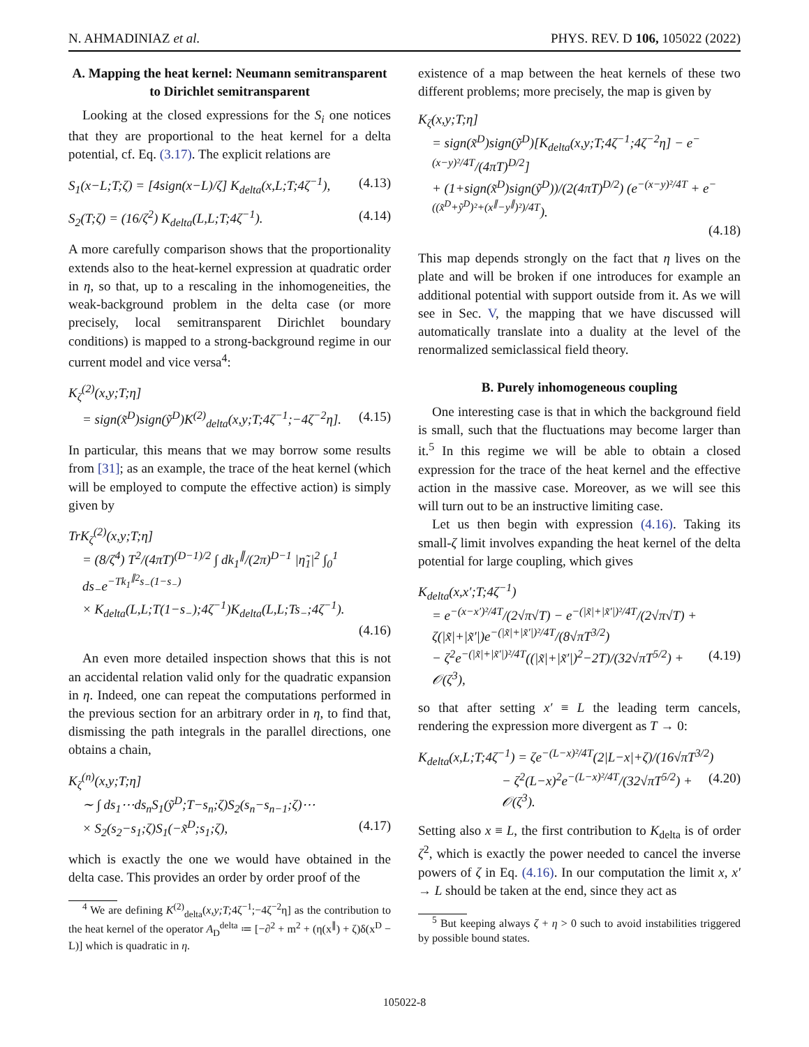N. AHMADINIAZ et al. PHYS. REV. D 106, 105022 (2022)
A. Mapping the heat kernel: Neumann semitransparent to Dirichlet semitransparent
Looking at the closed expressions for the S<sub>i</sub> one notices that they are proportional to the heat kernel for a delta potential, cf. Eq. (3.17). The explicit relations are
S<sub>1</sub>(x−L;T;ζ) = [4sign(x−L)/ζ] K<sub>delta</sub>(x,L;T;4ζ<sup>−1</sup>), (4.13)
S<sub>2</sub>(T;ζ) = (16/ζ<sup>2</sup>) K<sub>delta</sub>(L,L;T;4ζ<sup>−1</sup>). (4.14)
A more carefully comparison shows that the proportionality extends also to the heat-kernel expression at quadratic order in η, so that, up to a rescaling in the inhomogeneities, the weak-background problem in the delta case (or more precisely, local semitransparent Dirichlet boundary conditions) is mapped to a strong-background regime in our current model and vice versa<sup>4</sup>:
K<sub>ζ</sub><sup>(2)</sup>(x,y;T;η]
= sign(x̃<sup>D</sup>)sign(ỹ<sup>D</sup>)K<sup>(2)</sup><sub>delta</sub>(x,y;T;4ζ<sup>−1</sup>;−4ζ<sup>−2</sup>η]. (4.15)
In particular, this means that we may borrow some results from [31]; as an example, the trace of the heat kernel (which will be employed to compute the effective action) is simply given by
TrK<sub>ζ</sub><sup>(2)</sup>(x,y;T;η]
= (8/ζ<sup>4</sup>) T<sup>2</sup>/(4πT)<sup>(D−1)/2</sup> ∫ dk<sub>1</sub><sup>∥</sup>/(2π)<sup>D−1</sup> |η̃<sub>1</sub>|<sup>2</sup> ∫<sub>0</sub><sup>1</sup> ds<sub>−</sub>e<sup>−Tk<sub>1</sub><sup>∥2</sup>s<sub>−</sub>(1−s<sub>−</sub>)</sup>
× K<sub>delta</sub>(L,L;T(1−s<sub>−</sub>);4ζ<sup>−1</sup>)K<sub>delta</sub>(L,L;Ts<sub>−</sub>;4ζ<sup>−1</sup>).
(4.16)
An even more detailed inspection shows that this is not an accidental relation valid only for the quadratic expansion in η. Indeed, one can repeat the computations performed in the previous section for an arbitrary order in η, to find that, dismissing the path integrals in the parallel directions, one obtains a chain,
K<sub>ζ</sub><sup>(n)</sup>(x,y;T;η]
∼ ∫ ds<sub>1</sub>⋯ds<sub>n</sub>S<sub>1</sub>(ỹ<sup>D</sup>;T−s<sub>n</sub>;ζ)S<sub>2</sub>(s<sub>n</sub>−s<sub>n−1</sub>;ζ)⋯
× S<sub>2</sub>(s<sub>2</sub>−s<sub>1</sub>;ζ)S<sub>1</sub>(−x̃<sup>D</sup>;s<sub>1</sub>;ζ), (4.17)
which is exactly the one we would have obtained in the delta case. This provides an order by order proof of the
<sup>4</sup> We are defining K<sup>(2)</sup><sub>delta</sub>(x,y;T; 4ζ<sup>−1</sup>;−4ζ<sup>−2</sup>η] as the contribution to the heat kernel of the operator A<sub>D</sub><sup>delta</sup> ≔ [−∂<sup>2</sup> + m<sup>2</sup> + (η(x<sup>∥</sup>) + ζ)δ(x<sup>D</sup> − L)] which is quadratic in η.
existence of a map between the heat kernels of these two different problems; more precisely, the map is given by
K<sub>ζ</sub>(x,y;T;η]
= sign(x̃<sup>D</sup>)sign(ỹ<sup>D</sup>)[K<sub>delta</sub>(x,y;T;4ζ<sup>−1</sup>;4ζ<sup>−2</sup>η] − e<sup>−(x−y)²/4T</sup>/(4πT)<sup>D/2</sup>]
+ (1+sign(x̃<sup>D</sup>)sign(ỹ<sup>D</sup>))/(2(4πT)<sup>D/2</sup>) (e<sup>−(x−y)²/4T</sup> + e<sup>−((x̃<sup>D</sup>+ỹ<sup>D</sup>)²+(x<sup>∥</sup>−y<sup>∥</sup>)²)/4T</sup>).
(4.18)
This map depends strongly on the fact that η lives on the plate and will be broken if one introduces for example an additional potential with support outside from it. As we will see in Sec. V, the mapping that we have discussed will automatically translate into a duality at the level of the renormalized semiclassical field theory.
B. Purely inhomogeneous coupling
One interesting case is that in which the background field is small, such that the fluctuations may become larger than it.<sup>5</sup> In this regime we will be able to obtain a closed expression for the trace of the heat kernel and the effective action in the massive case. Moreover, as we will see this will turn out to be an instructive limiting case.
Let us then begin with expression (4.16). Taking its small-ζ limit involves expanding the heat kernel of the delta potential for large coupling, which gives
K<sub>delta</sub>(x,x′;T;4ζ<sup>−1</sup>)
= e<sup>−(x−x′)²/4T</sup>/(2√π√T) − e<sup>−(|x̃|+|x̃′|)²/4T</sup>/(2√π√T) + ζ(|x̃|+|x̃′|)e<sup>−(|x̃|+|x̃′|)²/4T</sup>/(8√πT<sup>3/2</sup>)
− ζ<sup>2</sup>e<sup>−(|x̃|+|x̃′|)²/4T</sup>((|x̃|+|x̃′|)<sup>2</sup>−2T)/(32√πT<sup>5/2</sup>) + 𝒪(ζ<sup>3</sup>), (4.19)
so that after setting x′ ≡ L the leading term cancels, rendering the expression more divergent as T → 0:
K<sub>delta</sub>(x,L;T;4ζ<sup>−1</sup>) = ζe<sup>−(L−x)²/4T</sup>(2|L−x|+ζ)/(16√πT<sup>3/2</sup>)
− ζ<sup>2</sup>(L−x)<sup>2</sup>e<sup>−(L−x)²/4T</sup>/(32√πT<sup>5/2</sup>) + 𝒪(ζ<sup>3</sup>). (4.20)
Setting also x ≡ L, the first contribution to K<sub>delta</sub> is of order ζ<sup>2</sup>, which is exactly the power needed to cancel the inverse powers of ζ in Eq. (4.16). In our computation the limit x, x′ → L should be taken at the end, since they act as
<sup>5</sup> But keeping always ζ + η > 0 such to avoid instabilities triggered by possible bound states.
105022-8